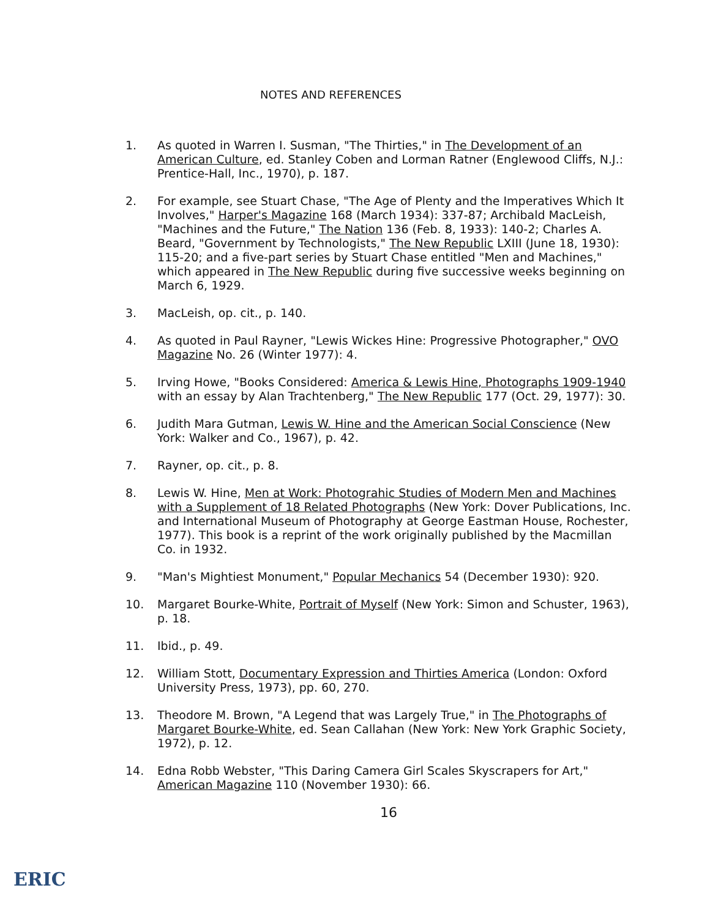NOTES AND REFERENCES
1. As quoted in Warren I. Susman, "The Thirties," in The Development of an American Culture, ed. Stanley Coben and Lorman Ratner (Englewood Cliffs, N.J.: Prentice-Hall, Inc., 1970), p. 187.
2. For example, see Stuart Chase, "The Age of Plenty and the Imperatives Which It Involves," Harper's Magazine 168 (March 1934): 337-87; Archibald MacLeish, "Machines and the Future," The Nation 136 (Feb. 8, 1933): 140-2; Charles A. Beard, "Government by Technologists," The New Republic LXIII (June 18, 1930): 115-20; and a five-part series by Stuart Chase entitled "Men and Machines," which appeared in The New Republic during five successive weeks beginning on March 6, 1929.
3. MacLeish, op. cit., p. 140.
4. As quoted in Paul Rayner, "Lewis Wickes Hine: Progressive Photographer," OVO Magazine No. 26 (Winter 1977): 4.
5. Irving Howe, "Books Considered: America & Lewis Hine, Photographs 1909-1940 with an essay by Alan Trachtenberg," The New Republic 177 (Oct. 29, 1977): 30.
6. Judith Mara Gutman, Lewis W. Hine and the American Social Conscience (New York: Walker and Co., 1967), p. 42.
7. Rayner, op. cit., p. 8.
8. Lewis W. Hine, Men at Work: Photograhic Studies of Modern Men and Machines with a Supplement of 18 Related Photographs (New York: Dover Publications, Inc. and International Museum of Photography at George Eastman House, Rochester, 1977). This book is a reprint of the work originally published by the Macmillan Co. in 1932.
9. "Man's Mightiest Monument," Popular Mechanics 54 (December 1930): 920.
10. Margaret Bourke-White, Portrait of Myself (New York: Simon and Schuster, 1963), p. 18.
11. Ibid., p. 49.
12. William Stott, Documentary Expression and Thirties America (London: Oxford University Press, 1973), pp. 60, 270.
13. Theodore M. Brown, "A Legend that was Largely True," in The Photographs of Margaret Bourke-White, ed. Sean Callahan (New York: New York Graphic Society, 1972), p. 12.
14. Edna Robb Webster, "This Daring Camera Girl Scales Skyscrapers for Art," American Magazine 110 (November 1930): 66.
16
ERIC